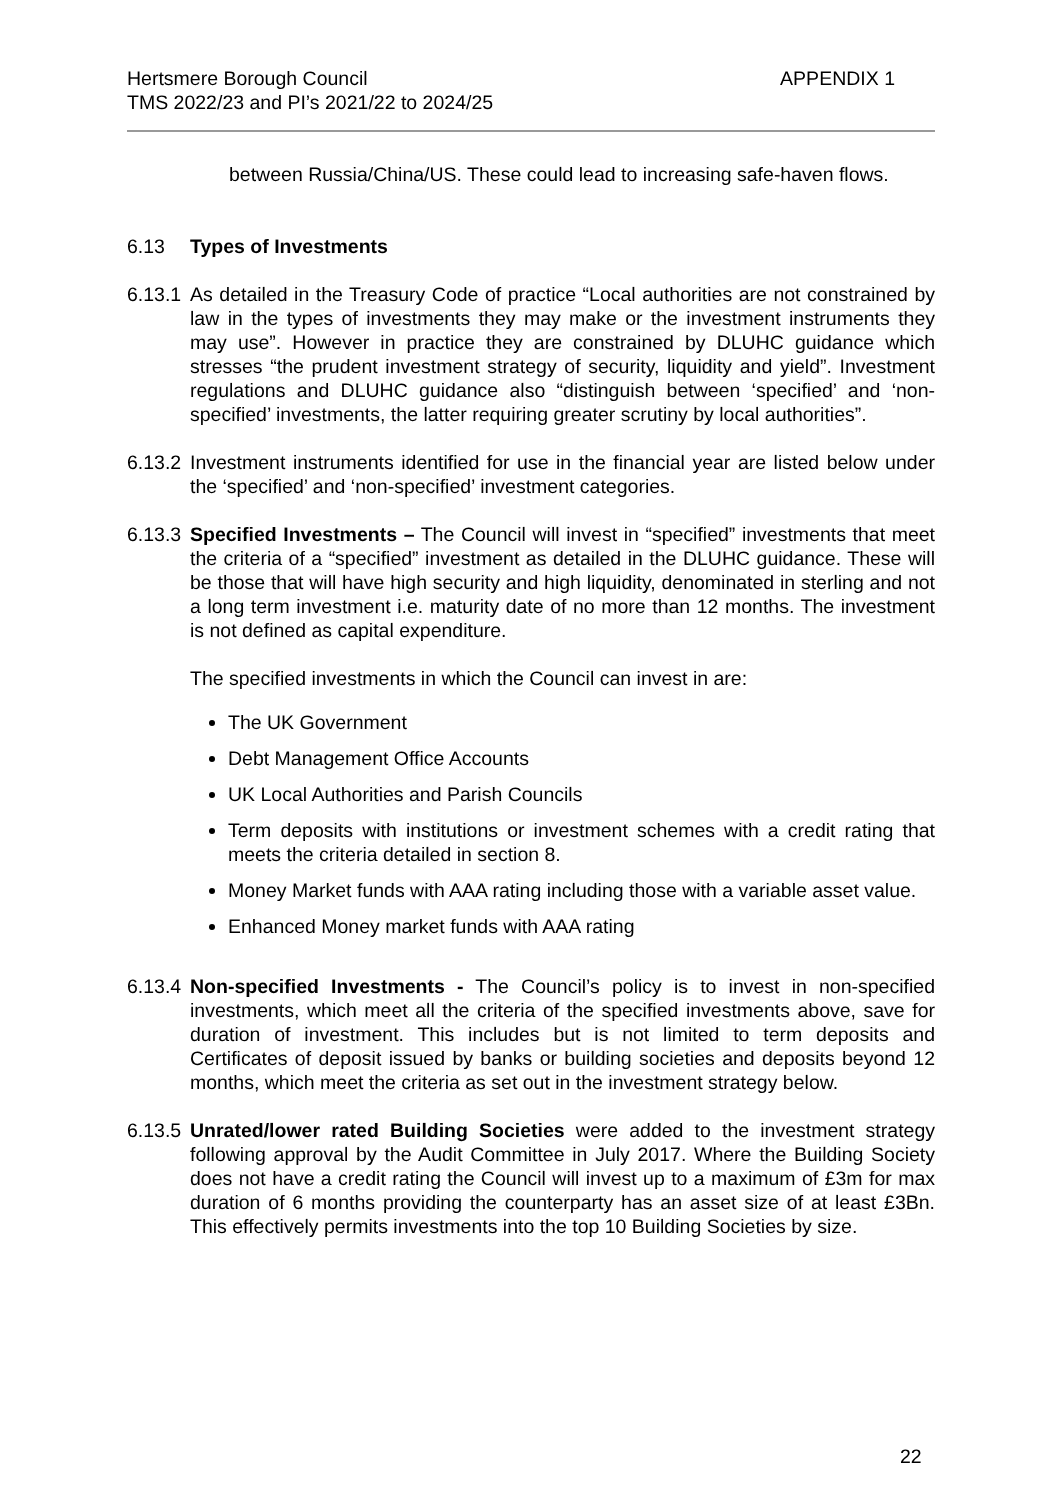Hertsmere Borough Council
TMS 2022/23 and PI’s 2021/22 to 2024/25
APPENDIX 1
between Russia/China/US. These could lead to increasing safe-haven flows.
6.13 Types of Investments
6.13.1
As detailed in the Treasury Code of practice “Local authorities are not constrained by law in the types of investments they may make or the investment instruments they may use”. However in practice they are constrained by DLUHC guidance which stresses “the prudent investment strategy of security, liquidity and yield”. Investment regulations and DLUHC guidance also “distinguish between ‘specified’ and ‘non-specified’ investments, the latter requiring greater scrutiny by local authorities”.
6.13.2
Investment instruments identified for use in the financial year are listed below under the ‘specified’ and ‘non-specified’ investment categories.
6.13.3
Specified Investments – The Council will invest in “specified” investments that meet the criteria of a “specified” investment as detailed in the DLUHC guidance. These will be those that will have high security and high liquidity, denominated in sterling and not a long term investment i.e. maturity date of no more than 12 months. The investment is not defined as capital expenditure.
The specified investments in which the Council can invest in are:
The UK Government
Debt Management Office Accounts
UK Local Authorities and Parish Councils
Term deposits with institutions or investment schemes with a credit rating that meets the criteria detailed in section 8.
Money Market funds with AAA rating including those with a variable asset value.
Enhanced Money market funds with AAA rating
6.13.4
Non-specified Investments - The Council’s policy is to invest in non-specified investments, which meet all the criteria of the specified investments above, save for duration of investment. This includes but is not limited to term deposits and Certificates of deposit issued by banks or building societies and deposits beyond 12 months, which meet the criteria as set out in the investment strategy below.
6.13.5
Unrated/lower rated Building Societies were added to the investment strategy following approval by the Audit Committee in July 2017. Where the Building Society does not have a credit rating the Council will invest up to a maximum of £3m for max duration of 6 months providing the counterparty has an asset size of at least £3Bn. This effectively permits investments into the top 10 Building Societies by size.
22